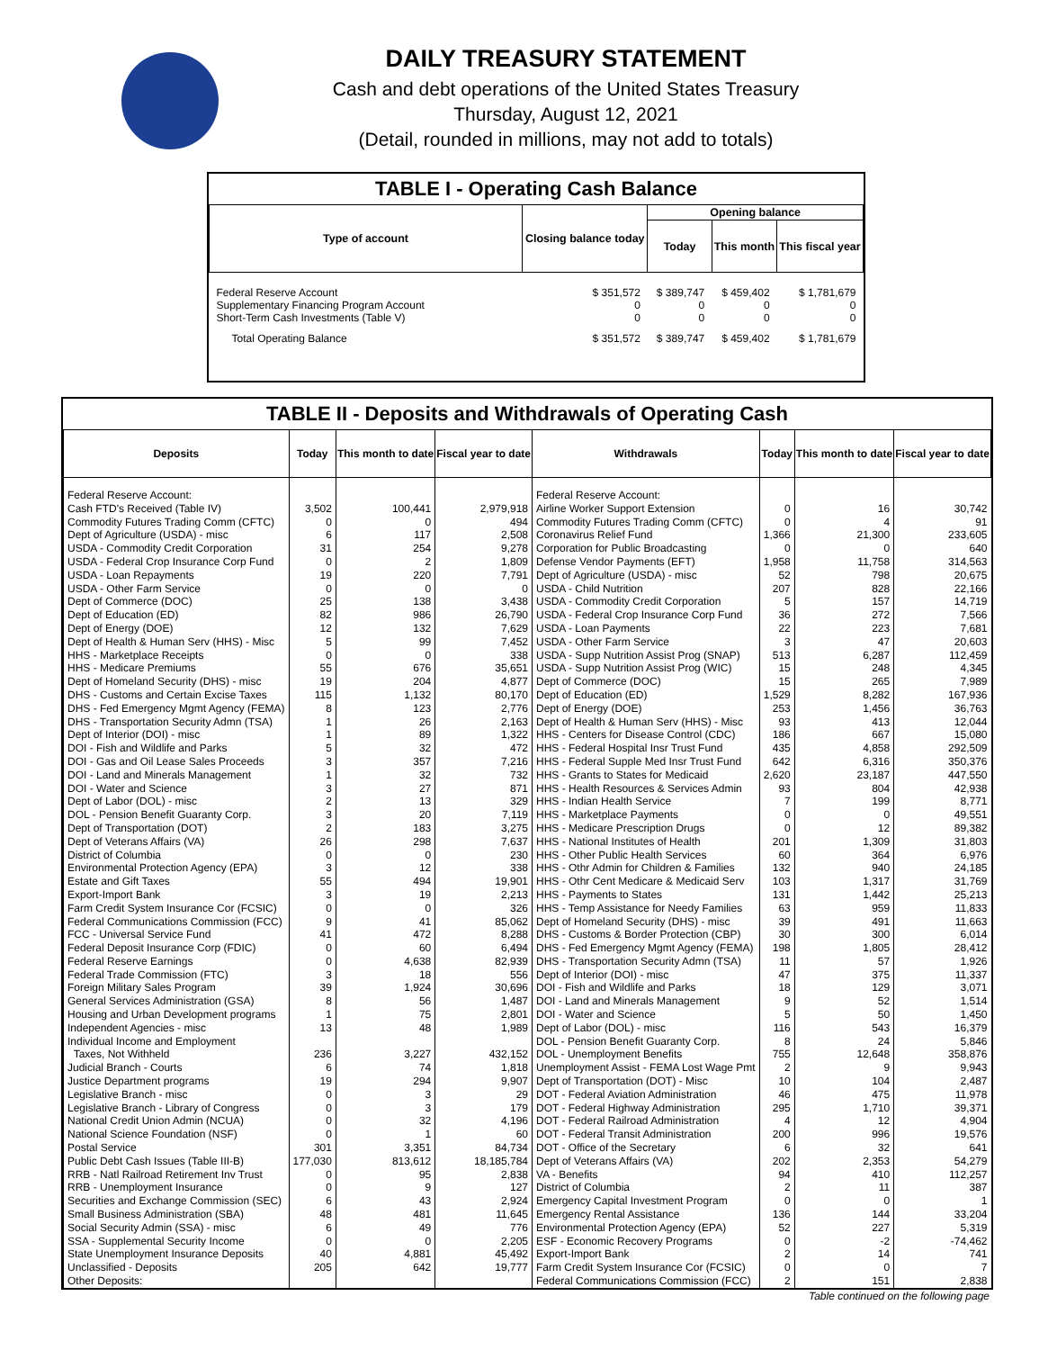DAILY TREASURY STATEMENT
Cash and debt operations of the United States Treasury
Thursday, August 12, 2021
(Detail, rounded in millions, may not add to totals)
TABLE I - Operating Cash Balance
| Type of account | Closing balance today | Opening balance | | |
| --- | --- | --- | --- | --- |
| | | Today | This month | This fiscal year |
| Federal Reserve Account Supplementary Financing Program Account Short-Term Cash Investments (Table V) | $ 351,572 0 0 | $ 389,747 0 0 | $ 459,402 0 0 | $ 1,781,679 0 0 |
| Total Operating Balance | $ 351,572 | $ 389,747 | $ 459,402 | $ 1,781,679 |
TABLE II - Deposits and Withdrawals of Operating Cash
| Deposits | Today | This month to date | Fiscal year to date | Withdrawals | Today | This month to date | Fiscal year to date |
| --- | --- | --- | --- | --- | --- | --- | --- |
| Federal Reserve Account: | | | | Federal Reserve Account: | | | |
| Cash FTD's Received (Table IV) | 3,502 | 100,441 | 2,979,918 | Airline Worker Support Extension | 0 | 16 | 30,742 |
| Commodity Futures Trading Comm (CFTC) | 0 | 0 | 494 | Commodity Futures Trading Comm (CFTC) | 0 | 4 | 91 |
| Dept of Agriculture (USDA) - misc | 6 | 117 | 2,508 | Coronavirus Relief Fund | 1,366 | 21,300 | 233,605 |
| USDA - Commodity Credit Corporation | 31 | 254 | 9,278 | Corporation for Public Broadcasting | 0 | 0 | 640 |
| USDA - Federal Crop Insurance Corp Fund | 0 | 2 | 1,809 | Defense Vendor Payments (EFT) | 1,958 | 11,758 | 314,563 |
| USDA - Loan Repayments | 19 | 220 | 7,791 | Dept of Agriculture (USDA) - misc | 52 | 798 | 20,675 |
| USDA - Other Farm Service | 0 | 0 | 0 | USDA - Child Nutrition | 207 | 828 | 22,166 |
| Dept of Commerce (DOC) | 25 | 138 | 3,438 | USDA - Commodity Credit Corporation | 5 | 157 | 14,719 |
| Dept of Education (ED) | 82 | 986 | 26,790 | USDA - Federal Crop Insurance Corp Fund | 36 | 272 | 7,566 |
| Dept of Energy (DOE) | 12 | 132 | 7,629 | USDA - Loan Payments | 22 | 223 | 7,681 |
| Dept of Health & Human Serv (HHS) - Misc | 5 | 99 | 7,452 | USDA - Other Farm Service | 3 | 47 | 20,603 |
| HHS - Marketplace Receipts | 0 | 0 | 338 | USDA - Supp Nutrition Assist Prog (SNAP) | 513 | 6,287 | 112,459 |
| HHS - Medicare Premiums | 55 | 676 | 35,651 | USDA - Supp Nutrition Assist Prog (WIC) | 15 | 248 | 4,345 |
| Dept of Homeland Security (DHS) - misc | 19 | 204 | 4,877 | Dept of Commerce (DOC) | 15 | 265 | 7,989 |
| DHS - Customs and Certain Excise Taxes | 115 | 1,132 | 80,170 | Dept of Education (ED) | 1,529 | 8,282 | 167,936 |
| DHS - Fed Emergency Mgmt Agency (FEMA) | 8 | 123 | 2,776 | Dept of Energy (DOE) | 253 | 1,456 | 36,763 |
| DHS - Transportation Security Admn (TSA) | 1 | 26 | 2,163 | Dept of Health & Human Serv (HHS) - Misc | 93 | 413 | 12,044 |
| Dept of Interior (DOI) - misc | 1 | 89 | 1,322 | HHS - Centers for Disease Control (CDC) | 186 | 667 | 15,080 |
| DOI - Fish and Wildlife and Parks | 5 | 32 | 472 | HHS - Federal Hospital Insr Trust Fund | 435 | 4,858 | 292,509 |
| DOI - Gas and Oil Lease Sales Proceeds | 3 | 357 | 7,216 | HHS - Federal Supple Med Insr Trust Fund | 642 | 6,316 | 350,376 |
| DOI - Land and Minerals Management | 1 | 32 | 732 | HHS - Grants to States for Medicaid | 2,620 | 23,187 | 447,550 |
| DOI - Water and Science | 3 | 27 | 871 | HHS - Health Resources & Services Admin | 93 | 804 | 42,938 |
| Dept of Labor (DOL) - misc | 2 | 13 | 329 | HHS - Indian Health Service | 7 | 199 | 8,771 |
| DOL - Pension Benefit Guaranty Corp. | 3 | 20 | 7,119 | HHS - Marketplace Payments | 0 | 0 | 49,551 |
| Dept of Transportation (DOT) | 2 | 183 | 3,275 | HHS - Medicare Prescription Drugs | 0 | 12 | 89,382 |
| Dept of Veterans Affairs (VA) | 26 | 298 | 7,637 | HHS - National Institutes of Health | 201 | 1,309 | 31,803 |
| District of Columbia | 0 | 0 | 230 | HHS - Other Public Health Services | 60 | 364 | 6,976 |
| Environmental Protection Agency (EPA) | 3 | 12 | 338 | HHS - Othr Admin for Children & Families | 132 | 940 | 24,185 |
| Estate and Gift Taxes | 55 | 494 | 19,901 | HHS - Othr Cent Medicare & Medicaid Serv | 103 | 1,317 | 31,769 |
| Export-Import Bank | 3 | 19 | 2,213 | HHS - Payments to States | 131 | 1,442 | 25,213 |
| Farm Credit System Insurance Cor (FCSIC) | 0 | 0 | 326 | HHS - Temp Assistance for Needy Families | 63 | 959 | 11,833 |
| Federal Communications Commission (FCC) | 9 | 41 | 85,062 | Dept of Homeland Security (DHS) - misc | 39 | 491 | 11,663 |
| FCC - Universal Service Fund | 41 | 472 | 8,288 | DHS - Customs & Border Protection (CBP) | 30 | 300 | 6,014 |
| Federal Deposit Insurance Corp (FDIC) | 0 | 60 | 6,494 | DHS - Fed Emergency Mgmt Agency (FEMA) | 198 | 1,805 | 28,412 |
| Federal Reserve Earnings | 0 | 4,638 | 82,939 | DHS - Transportation Security Admn (TSA) | 11 | 57 | 1,926 |
| Federal Trade Commission (FTC) | 3 | 18 | 556 | Dept of Interior (DOI) - misc | 47 | 375 | 11,337 |
| Foreign Military Sales Program | 39 | 1,924 | 30,696 | DOI - Fish and Wildlife and Parks | 18 | 129 | 3,071 |
| General Services Administration (GSA) | 8 | 56 | 1,487 | DOI - Land and Minerals Management | 9 | 52 | 1,514 |
| Housing and Urban Development programs | 1 | 75 | 2,801 | DOI - Water and Science | 5 | 50 | 1,450 |
| Independent Agencies - misc | 13 | 48 | 1,989 | Dept of Labor (DOL) - misc | 116 | 543 | 16,379 |
| Individual Income and Employment | | | | DOL - Pension Benefit Guaranty Corp. | 8 | 24 | 5,846 |
| Taxes, Not Withheld | 236 | 3,227 | 432,152 | DOL - Unemployment Benefits | 755 | 12,648 | 358,876 |
| Judicial Branch - Courts | 6 | 74 | 1,818 | Unemployment Assist - FEMA Lost Wage Pmt | 2 | 9 | 9,943 |
| Justice Department programs | 19 | 294 | 9,907 | Dept of Transportation (DOT) - Misc | 10 | 104 | 2,487 |
| Legislative Branch - misc | 0 | 3 | 29 | DOT - Federal Aviation Administration | 46 | 475 | 11,978 |
| Legislative Branch - Library of Congress | 0 | 3 | 179 | DOT - Federal Highway Administration | 295 | 1,710 | 39,371 |
| National Credit Union Admin (NCUA) | 0 | 32 | 4,196 | DOT - Federal Railroad Administration | 4 | 12 | 4,904 |
| National Science Foundation (NSF) | 0 | 1 | 60 | DOT - Federal Transit Administration | 200 | 996 | 19,576 |
| Postal Service | 301 | 3,351 | 84,734 | DOT - Office of the Secretary | 6 | 32 | 641 |
| Public Debt Cash Issues (Table III-B) | 177,030 | 813,612 | 18,185,784 | Dept of Veterans Affairs (VA) | 202 | 2,353 | 54,279 |
| RRB - Natl Railroad Retirement Inv Trust | 0 | 95 | 2,838 | VA - Benefits | 94 | 410 | 112,257 |
| RRB - Unemployment Insurance | 0 | 9 | 127 | District of Columbia | 2 | 11 | 387 |
| Securities and Exchange Commission (SEC) | 6 | 43 | 2,924 | Emergency Capital Investment Program | 0 | 0 | 1 |
| Small Business Administration (SBA) | 48 | 481 | 11,645 | Emergency Rental Assistance | 136 | 144 | 33,204 |
| Social Security Admin (SSA) - misc | 6 | 49 | 776 | Environmental Protection Agency (EPA) | 52 | 227 | 5,319 |
| SSA - Supplemental Security Income | 0 | 0 | 2,205 | ESF - Economic Recovery Programs | 0 | -2 | -74,462 |
| State Unemployment Insurance Deposits | 40 | 4,881 | 45,492 | Export-Import Bank | 2 | 14 | 741 |
| Unclassified - Deposits | 205 | 642 | 19,777 | Farm Credit System Insurance Cor (FCSIC) | 0 | 0 | 7 |
| Other Deposits: | | | | Federal Communications Commission (FCC) | 2 | 151 | 2,838 |
Table continued on the following page